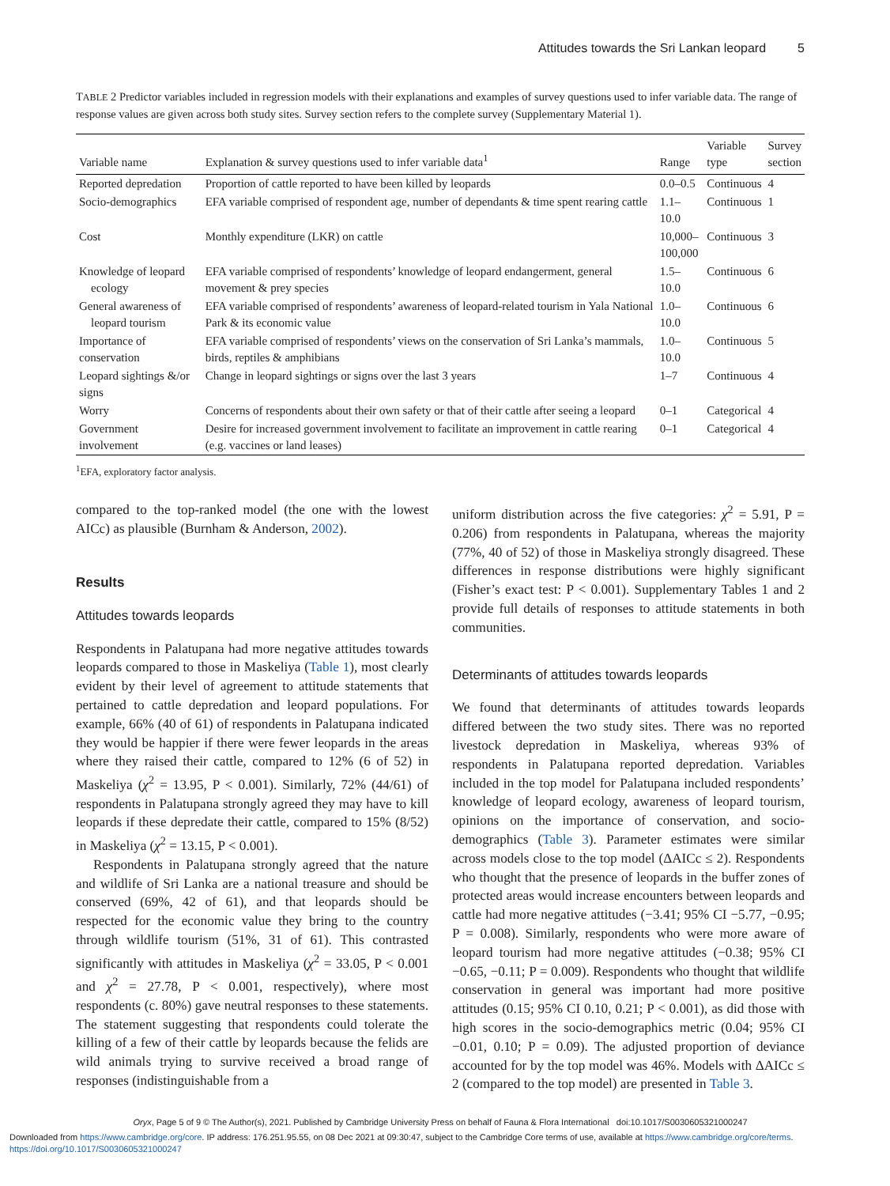Attitudes towards the Sri Lankan leopard 5
TABLE 2 Predictor variables included in regression models with their explanations and examples of survey questions used to infer variable data. The range of response values are given across both study sites. Survey section refers to the complete survey (Supplementary Material 1).
| Variable name | Explanation & survey questions used to infer variable data<sup>1</sup> | Range | Variable type | Survey section |
| --- | --- | --- | --- | --- |
| Reported depredation | Proportion of cattle reported to have been killed by leopards | 0.0–0.5 | Continuous | 4 |
| Socio-demographics | EFA variable comprised of respondent age, number of dependants & time spent rearing cattle | 1.1–10.0 | Continuous | 1 |
| Cost | Monthly expenditure (LKR) on cattle | 10,000– 100,000 | Continuous | 3 |
| Knowledge of leopard ecology | EFA variable comprised of respondents’ knowledge of leopard endangerment, general movement & prey species | 1.5–10.0 | Continuous | 6 |
| General awareness of leopard tourism | EFA variable comprised of respondents’ awareness of leopard-related tourism in Yala National Park & its economic value | 1.0–10.0 | Continuous | 6 |
| Importance of conservation | EFA variable comprised of respondents’ views on the conservation of Sri Lanka’s mammals, birds, reptiles & amphibians | 1.0–10.0 | Continuous | 5 |
| Leopard sightings &/or signs | Change in leopard sightings or signs over the last 3 years | 1–7 | Continuous | 4 |
| Worry | Concerns of respondents about their own safety or that of their cattle after seeing a leopard | 0–1 | Categorical | 4 |
| Government involvement | Desire for increased government involvement to facilitate an improvement in cattle rearing (e.g. vaccines or land leases) | 0–1 | Categorical | 4 |
<sup>1</sup> EFA, exploratory factor analysis.
compared to the top-ranked model (the one with the lowest AICc) as plausible (Burnham & Anderson, 2002).
Results
Attitudes towards leopards
Respondents in Palatupana had more negative attitudes towards leopards compared to those in Maskeliya (Table 1), most clearly evident by their level of agreement to attitude statements that pertained to cattle depredation and leopard populations. For example, 66% (40 of 61) of respondents in Palatupana indicated they would be happier if there were fewer leopards in the areas where they raised their cattle, compared to 12% (6 of 52) in Maskeliya (χ<sup>2</sup> = 13.95, P < 0.001). Similarly, 72% (44/61) of respondents in Palatupana strongly agreed they may have to kill leopards if these depredate their cattle, compared to 15% (8/52) in Maskeliya (χ<sup>2</sup> = 13.15, P < 0.001).
Respondents in Palatupana strongly agreed that the nature and wildlife of Sri Lanka are a national treasure and should be conserved (69%, 42 of 61), and that leopards should be respected for the economic value they bring to the country through wildlife tourism (51%, 31 of 61). This contrasted significantly with attitudes in Maskeliya (χ<sup>2</sup> = 33.05, P < 0.001 and χ<sup>2</sup> = 27.78, P < 0.001, respectively), where most respondents (c. 80%) gave neutral responses to these statements. The statement suggesting that respondents could tolerate the killing of a few of their cattle by leopards because the felids are wild animals trying to survive received a broad range of responses (indistinguishable from a
uniform distribution across the five categories: χ<sup>2</sup> = 5.91, P = 0.206) from respondents in Palatupana, whereas the majority (77%, 40 of 52) of those in Maskeliya strongly disagreed. These differences in response distributions were highly significant (Fisher’s exact test: P < 0.001). Supplementary Tables 1 and 2 provide full details of responses to attitude statements in both communities.
Determinants of attitudes towards leopards
We found that determinants of attitudes towards leopards differed between the two study sites. There was no reported livestock depredation in Maskeliya, whereas 93% of respondents in Palatupana reported depredation. Variables included in the top model for Palatupana included respondents’ knowledge of leopard ecology, awareness of leopard tourism, opinions on the importance of conservation, and socio-demographics (Table 3). Parameter estimates were similar across models close to the top model (ΔAICc ≤ 2). Respondents who thought that the presence of leopards in the buffer zones of protected areas would increase encounters between leopards and cattle had more negative attitudes (−3.41; 95% CI −5.77, −0.95; P = 0.008). Similarly, respondents who were more aware of leopard tourism had more negative attitudes (−0.38; 95% CI −0.65, −0.11; P = 0.009). Respondents who thought that wildlife conservation in general was important had more positive attitudes (0.15; 95% CI 0.10, 0.21; P < 0.001), as did those with high scores in the socio-demographics metric (0.04; 95% CI −0.01, 0.10; P = 0.09). The adjusted proportion of deviance accounted for by the top model was 46%. Models with ΔAICc ≤ 2 (compared to the top model) are presented in Table 3.
Oryx, Page 5 of 9 © The Author(s), 2021. Published by Cambridge University Press on behalf of Fauna & Flora International doi:10.1017/S0030605321000247
Downloaded from https://www.cambridge.org/core. IP address: 176.251.95.55, on 08 Dec 2021 at 09:30:47, subject to the Cambridge Core terms of use, available at https://www.cambridge.org/core/terms.
https://doi.org/10.1017/S0030605321000247